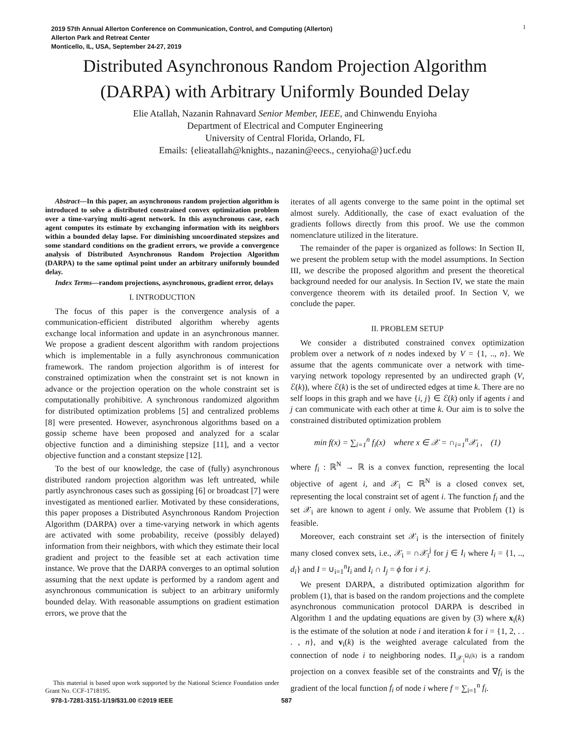2019 57th Annual Allerton Conference on Communication, Control, and Computing (Allerton)
Allerton Park and Retreat Center
Monticello, IL, USA, September 24-27, 2019
1
Distributed Asynchronous Random Projection Algorithm
(DARPA) with Arbitrary Uniformly Bounded Delay
Elie Atallah, Nazanin Rahnavard Senior Member, IEEE, and Chinwendu Enyioha
Department of Electrical and Computer Engineering
University of Central Florida, Orlando, FL
Emails: {elieatallah@knights., nazanin@eecs., cenyioha@}ucf.edu
Abstract—In this paper, an asynchronous random projection algorithm is introduced to solve a distributed constrained convex optimization problem over a time-varying multi-agent network. In this asynchronous case, each agent computes its estimate by exchanging information with its neighbors within a bounded delay lapse. For diminishing uncoordinated stepsizes and some standard conditions on the gradient errors, we provide a convergence analysis of Distributed Asynchronous Random Projection Algorithm (DARPA) to the same optimal point under an arbitrary uniformly bounded delay.
Index Terms—random projections, asynchronous, gradient error, delays
I. INTRODUCTION
The focus of this paper is the convergence analysis of a communication-efficient distributed algorithm whereby agents exchange local information and update in an asynchronous manner. We propose a gradient descent algorithm with random projections which is implementable in a fully asynchronous communication framework. The random projection algorithm is of interest for constrained optimization when the constraint set is not known in advance or the projection operation on the whole constraint set is computationally prohibitive. A synchronous randomized algorithm for distributed optimization problems [5] and centralized problems [8] were presented. However, asynchronous algorithms based on a gossip scheme have been proposed and analyzed for a scalar objective function and a diminishing stepsize [11], and a vector objective function and a constant stepsize [12].
To the best of our knowledge, the case of (fully) asynchronous distributed random projection algorithm was left untreated, while partly asynchronous cases such as gossiping [6] or broadcast [7] were investigated as mentioned earlier. Motivated by these considerations, this paper proposes a Distributed Asynchronous Random Projection Algorithm (DARPA) over a time-varying network in which agents are activated with some probability, receive (possibly delayed) information from their neighbors, with which they estimate their local gradient and project to the feasible set at each activation time instance. We prove that the DARPA converges to an optimal solution assuming that the next update is performed by a random agent and asynchronous communication is subject to an arbitrary uniformly bounded delay. With reasonable assumptions on gradient estimation errors, we prove that the
iterates of all agents converge to the same point in the optimal set almost surely. Additionally, the case of exact evaluation of the gradients follows directly from this proof. We use the common nomenclature utilized in the literature.
The remainder of the paper is organized as follows: In Section II, we present the problem setup with the model assumptions. In Section III, we describe the proposed algorithm and present the theoretical background needed for our analysis. In Section IV, we state the main convergence theorem with its detailed proof. In Section V, we conclude the paper.
II. PROBLEM SETUP
We consider a distributed constrained convex optimization problem over a network of n nodes indexed by V = {1, .., n}. We assume that the agents communicate over a network with time-varying network topology represented by an undirected graph (V, ℰ(k)), where ℰ(k) is the set of undirected edges at time k. There are no self loops in this graph and we have {i, j} ∈ ℰ(k) only if agents i and j can communicate with each other at time k. Our aim is to solve the constrained distributed optimization problem
min f(x) = ∑<sub>i=1</sub><sup>n</sup> f<sub>i</sub>(x) where x ∈ 𝒳 = ∩<sub>i=1</sub><sup>n</sup>𝒳<sub>i</sub> , (1)
where f<sub>i</sub> : ℝ<sup>N</sup> → ℝ is a convex function, representing the local objective of agent i, and 𝒳<sub>i</sub> ⊂ ℝ<sup>N</sup> is a closed convex set, representing the local constraint set of agent i. The function f<sub>i</sub> and the set 𝒳<sub>i</sub> are known to agent i only. We assume that Problem (1) is feasible.
Moreover, each constraint set 𝒳<sub>i</sub> is the intersection of finitely many closed convex sets, i.e., 𝒳<sub>i</sub> = ∩𝒳<sub>i</sub><sup>j</sup> for j ∈ I<sub>i</sub> where I<sub>i</sub> = {1, .., d<sub>i</sub>} and I = ∪<sub>i=1</sub><sup>n</sup>I<sub>i</sub> and I<sub>i</sub> ∩ I<sub>j</sub> = ϕ for i ≠ j.
We present DARPA, a distributed optimization algorithm for problem (1), that is based on the random projections and the complete asynchronous communication protocol DARPA is described in Algorithm 1 and the updating equations are given by (3) where x<sub>i</sub>(k) is the estimate of the solution at node i and iteration k for i = {1, 2, . . . , n}, and v<sub>i</sub>(k) is the weighted average calculated from the connection of node i to neighboring nodes. Π<sub>𝒳<sub>i</sub><sup>Ω<sub>i</sub>(k)</sup></sub> is a random projection on a convex feasible set of the constraints and ∇f<sub>i</sub> is the gradient of the local function f<sub>i</sub> of node i where f = ∑<sub>i=1</sub><sup>n</sup> f<sub>i</sub>.
This material is based upon work supported by the National Science Foundation under Grant No. CCF-1718195.
978-1-7281-3151-1/19/$31.00 ©2019 IEEE 587